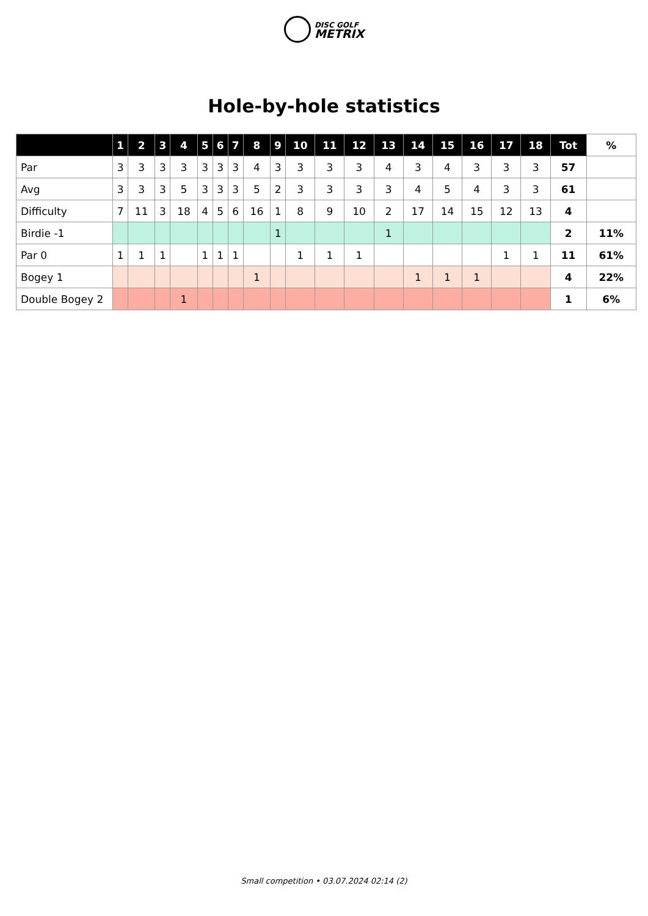DISC GOLF
METRIX
Hole-by-hole statistics
| | 1 | 2 | 3 | 4 | 5 | 6 | 7 | 8 | 9 | 10 | 11 | 12 | 13 | 14 | 15 | 16 | 17 | 18 | Tot | % |
| --- | --- | --- | --- | --- | --- | --- | --- | --- | --- | --- | --- | --- | --- | --- | --- | --- | --- | --- | --- | --- |
| Par | 3 | 3 | 3 | 3 | 3 | 3 | 3 | 4 | 3 | 3 | 3 | 3 | 4 | 3 | 4 | 3 | 3 | 3 | 57 | |
| Avg | 3 | 3 | 3 | 5 | 3 | 3 | 3 | 5 | 2 | 3 | 3 | 3 | 3 | 4 | 5 | 4 | 3 | 3 | 61 | |
| Difficulty | 7 | 11 | 3 | 18 | 4 | 5 | 6 | 16 | 1 | 8 | 9 | 10 | 2 | 17 | 14 | 15 | 12 | 13 | 4 | |
| Birdie -1 | | | | | | | | | 1 | | | | 1 | | | | | | 2 | 11% |
| Par 0 | 1 | 1 | 1 | | 1 | 1 | 1 | | | 1 | 1 | 1 | | | | | 1 | 1 | 11 | 61% |
| Bogey 1 | | | | | | | | 1 | | | | | | 1 | 1 | 1 | | | 4 | 22% |
| Double Bogey 2 | | | | 1 | | | | | | | | | | | | | | | 1 | 6% |
Small competition • 03.07.2024 02:14 (2)